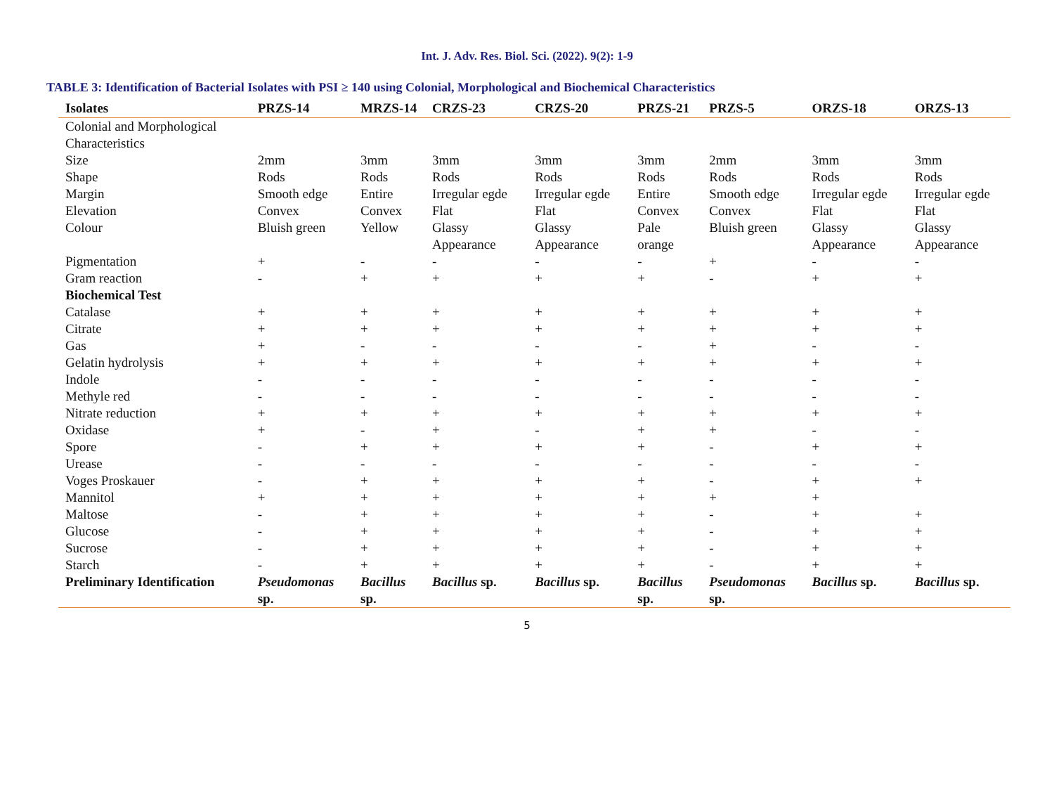Int. J. Adv. Res. Biol. Sci. (2022). 9(2): 1-9
TABLE 3: Identification of Bacterial Isolates with PSI ≥ 140 using Colonial, Morphological and Biochemical Characteristics
| Isolates | PRZS-14 | MRZS-14 | CRZS-23 | CRZS-20 | PRZS-21 | PRZS-5 | ORZS-18 | ORZS-13 |
| --- | --- | --- | --- | --- | --- | --- | --- | --- |
| Colonial and Morphological Characteristics | | | | | | | | |
| Size | 2mm | 3mm | 3mm | 3mm | 3mm | 2mm | 3mm | 3mm |
| Shape | Rods | Rods | Rods | Rods | Rods | Rods | Rods | Rods |
| Margin | Smooth edge | Entire | Irregular egde | Irregular egde | Entire | Smooth edge | Irregular egde | Irregular egde |
| Elevation | Convex | Convex | Flat | Flat | Convex | Convex | Flat | Flat |
| Colour | Bluish green | Yellow | Glassy Appearance | Glassy Appearance | Pale orange | Bluish green | Glassy Appearance | Glassy Appearance |
| Pigmentation | + | - | - | - | - | + | - | - |
| Gram reaction | - | + | + | + | + | - | + | + |
| Biochemical Test | | | | | | | | |
| Catalase | + | + | + | + | + | + | + | + |
| Citrate | + | + | + | + | + | + | + | + |
| Gas | + | - | - | - | - | + | - | - |
| Gelatin hydrolysis | + | + | + | + | + | + | + | + |
| Indole | - | - | - | - | - | - | - | - |
| Methyle red | - | - | - | - | - | - | - | - |
| Nitrate reduction | + | + | + | + | + | + | + | + |
| Oxidase | + | - | + | - | + | + | - | - |
| Spore | - | + | + | + | + | - | + | + |
| Urease | - | - | - | - | - | - | - | - |
| Voges Proskauer | - | + | + | + | + | - | + | + |
| Mannitol | + | + | + | + | + | + | + | |
| Maltose | - | + | + | + | + | - | + | + |
| Glucose | - | + | + | + | + | - | + | + |
| Sucrose | - | + | + | + | + | - | + | + |
| Starch | - | + | + | + | + | - | + | + |
| Preliminary Identification | Pseudomonas sp. | Bacillus sp. | Bacillus sp. | Bacillus sp. | Bacillus sp. | Pseudomonas sp. | Bacillus sp. | Bacillus sp. |
5